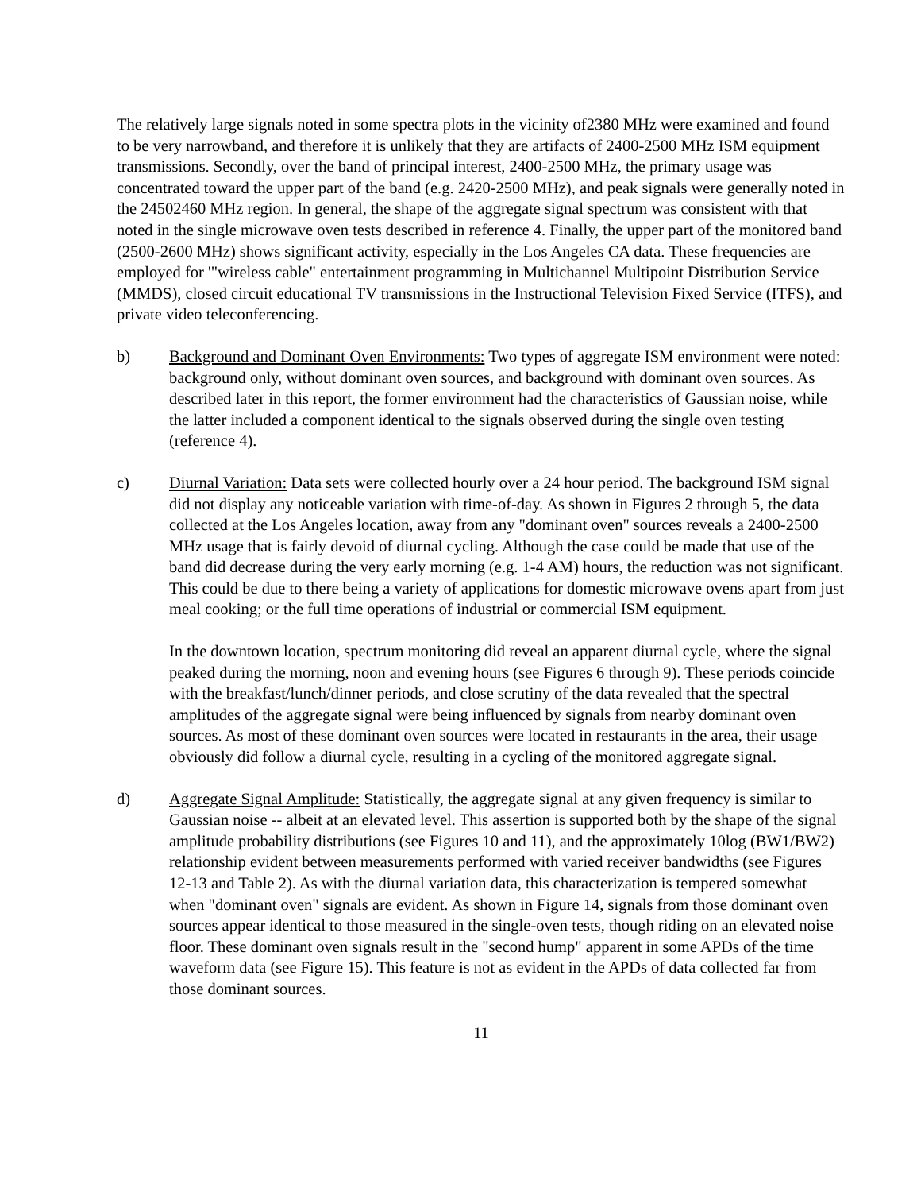The relatively large signals noted in some spectra plots in the vicinity of2380 MHz were examined and found to be very narrowband, and therefore it is unlikely that they are artifacts of 2400-2500 MHz ISM equipment transmissions. Secondly, over the band of principal interest, 2400-2500 MHz, the primary usage was concentrated toward the upper part of the band (e.g. 2420-2500 MHz), and peak signals were generally noted in the 24502460 MHz region. In general, the shape of the aggregate signal spectrum was consistent with that noted in the single microwave oven tests described in reference 4. Finally, the upper part of the monitored band (2500-2600 MHz) shows significant activity, especially in the Los Angeles CA data. These frequencies are employed for '"wireless cable" entertainment programming in Multichannel Multipoint Distribution Service (MMDS), closed circuit educational TV transmissions in the Instructional Television Fixed Service (ITFS), and private video teleconferencing.
b) Background and Dominant Oven Environments: Two types of aggregate ISM environment were noted: background only, without dominant oven sources, and background with dominant oven sources. As described later in this report, the former environment had the characteristics of Gaussian noise, while the latter included a component identical to the signals observed during the single oven testing (reference 4).
c) Diurnal Variation: Data sets were collected hourly over a 24 hour period. The background ISM signal did not display any noticeable variation with time-of-day. As shown in Figures 2 through 5, the data collected at the Los Angeles location, away from any "dominant oven" sources reveals a 2400-2500 MHz usage that is fairly devoid of diurnal cycling. Although the case could be made that use of the band did decrease during the very early morning (e.g. 1-4 AM) hours, the reduction was not significant. This could be due to there being a variety of applications for domestic microwave ovens apart from just meal cooking; or the full time operations of industrial or commercial ISM equipment.
In the downtown location, spectrum monitoring did reveal an apparent diurnal cycle, where the signal peaked during the morning, noon and evening hours (see Figures 6 through 9). These periods coincide with the breakfast/lunch/dinner periods, and close scrutiny of the data revealed that the spectral amplitudes of the aggregate signal were being influenced by signals from nearby dominant oven sources. As most of these dominant oven sources were located in restaurants in the area, their usage obviously did follow a diurnal cycle, resulting in a cycling of the monitored aggregate signal.
d) Aggregate Signal Amplitude: Statistically, the aggregate signal at any given frequency is similar to Gaussian noise -- albeit at an elevated level. This assertion is supported both by the shape of the signal amplitude probability distributions (see Figures 10 and 11), and the approximately 10log (BW1/BW2) relationship evident between measurements performed with varied receiver bandwidths (see Figures 12-13 and Table 2). As with the diurnal variation data, this characterization is tempered somewhat when "dominant oven" signals are evident. As shown in Figure 14, signals from those dominant oven sources appear identical to those measured in the single-oven tests, though riding on an elevated noise floor. These dominant oven signals result in the "second hump" apparent in some APDs of the time waveform data (see Figure 15). This feature is not as evident in the APDs of data collected far from those dominant sources.
11